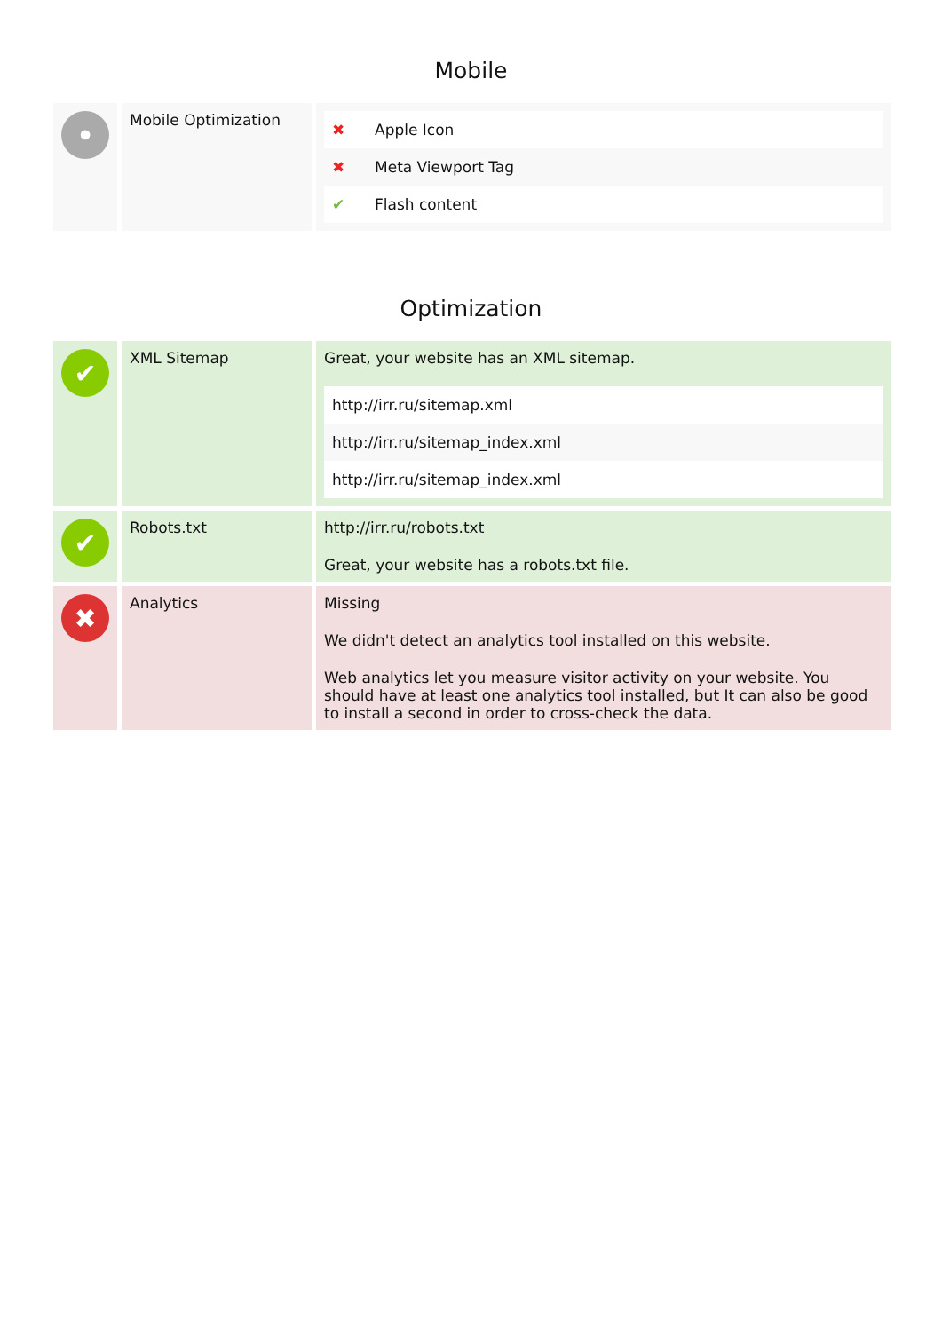Mobile
| • | Mobile Optimization | / ✖ / Apple Icon / / ✖ / Meta Viewport Tag / / ✔ / Flash content / |
Optimization
| ✔ | XML Sitemap | Great, your website has an XML sitemap. / http://irr.ru/sitemap.xml / / http://irr.ru/sitemap_index.xml / / http://irr.ru/sitemap_index.xml / |
| ✔ | Robots.txt | http://irr.ru/robots.txt Great, your website has a robots.txt file. |
| ✖ | Analytics | Missing We didn't detect an analytics tool installed on this website. Web analytics let you measure visitor activity on your website. You should have at least one analytics tool installed, but It can also be good to install a second in order to cross-check the data. |